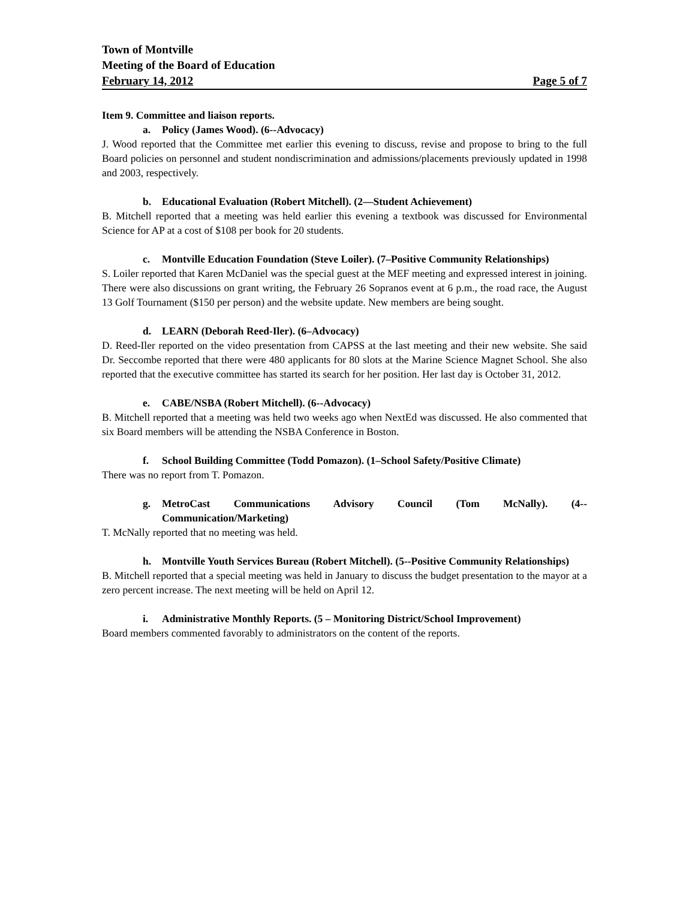Town of Montville
Meeting of the Board of Education
February 14, 2012 Page 5 of 7
Item 9. Committee and liaison reports.
a. Policy (James Wood). (6--Advocacy)
J. Wood reported that the Committee met earlier this evening to discuss, revise and propose to bring to the full Board policies on personnel and student nondiscrimination and admissions/placements previously updated in 1998 and 2003, respectively.
b. Educational Evaluation (Robert Mitchell). (2—Student Achievement)
B. Mitchell reported that a meeting was held earlier this evening a textbook was discussed for Environmental Science for AP at a cost of $108 per book for 20 students.
c. Montville Education Foundation (Steve Loiler). (7–Positive Community Relationships)
S. Loiler reported that Karen McDaniel was the special guest at the MEF meeting and expressed interest in joining. There were also discussions on grant writing, the February 26 Sopranos event at 6 p.m., the road race, the August 13 Golf Tournament ($150 per person) and the website update. New members are being sought.
d. LEARN (Deborah Reed-Iler). (6–Advocacy)
D. Reed-Iler reported on the video presentation from CAPSS at the last meeting and their new website. She said Dr. Seccombe reported that there were 480 applicants for 80 slots at the Marine Science Magnet School. She also reported that the executive committee has started its search for her position. Her last day is October 31, 2012.
e. CABE/NSBA (Robert Mitchell). (6--Advocacy)
B. Mitchell reported that a meeting was held two weeks ago when NextEd was discussed. He also commented that six Board members will be attending the NSBA Conference in Boston.
f. School Building Committee (Todd Pomazon). (1–School Safety/Positive Climate)
There was no report from T. Pomazon.
g. MetroCast Communications Advisory Council (Tom McNally). (4--Communication/Marketing)
T. McNally reported that no meeting was held.
h. Montville Youth Services Bureau (Robert Mitchell). (5--Positive Community Relationships)
B. Mitchell reported that a special meeting was held in January to discuss the budget presentation to the mayor at a zero percent increase. The next meeting will be held on April 12.
i. Administrative Monthly Reports. (5 – Monitoring District/School Improvement)
Board members commented favorably to administrators on the content of the reports.